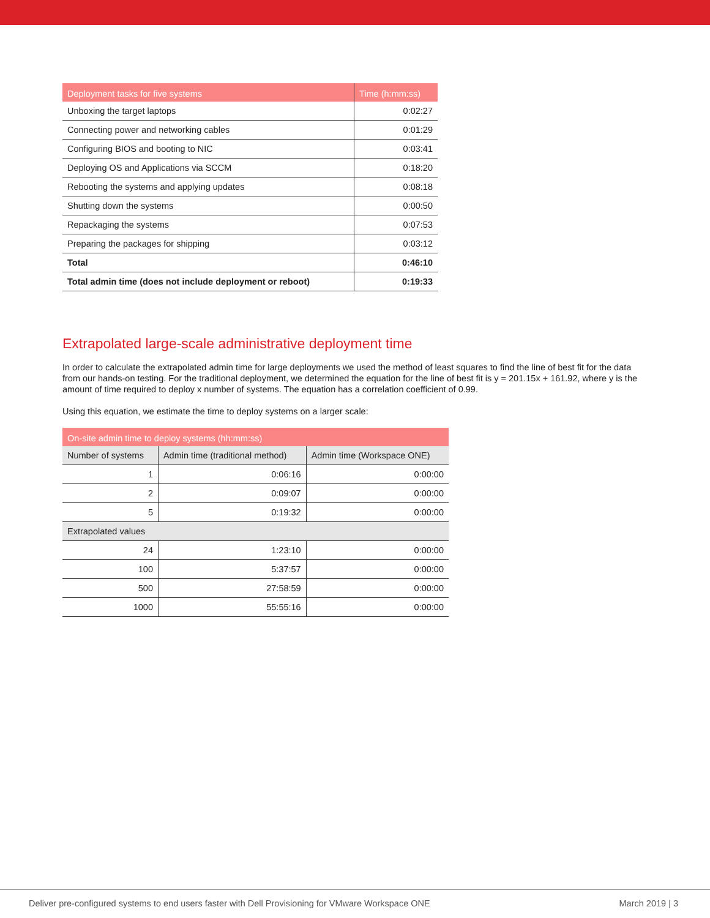| Deployment tasks for five systems | Time (h:mm:ss) |
| --- | --- |
| Unboxing the target laptops | 0:02:27 |
| Connecting power and networking cables | 0:01:29 |
| Configuring BIOS and booting to NIC | 0:03:41 |
| Deploying OS and Applications via SCCM | 0:18:20 |
| Rebooting the systems and applying updates | 0:08:18 |
| Shutting down the systems | 0:00:50 |
| Repackaging the systems | 0:07:53 |
| Preparing the packages for shipping | 0:03:12 |
| Total | 0:46:10 |
| Total admin time (does not include deployment or reboot) | 0:19:33 |
Extrapolated large-scale administrative deployment time
In order to calculate the extrapolated admin time for large deployments we used the method of least squares to find the line of best fit for the data from our hands-on testing. For the traditional deployment, we determined the equation for the line of best fit is y = 201.15x + 161.92, where y is the amount of time required to deploy x number of systems. The equation has a correlation coefficient of 0.99.
Using this equation, we estimate the time to deploy systems on a larger scale:
| On-site admin time to deploy systems (hh:mm:ss) | | |
| --- | --- | --- |
| Number of systems | Admin time (traditional method) | Admin time (Workspace ONE) |
| 1 | 0:06:16 | 0:00:00 |
| 2 | 0:09:07 | 0:00:00 |
| 5 | 0:19:32 | 0:00:00 |
| Extrapolated values | | |
| 24 | 1:23:10 | 0:00:00 |
| 100 | 5:37:57 | 0:00:00 |
| 500 | 27:58:59 | 0:00:00 |
| 1000 | 55:55:16 | 0:00:00 |
Deliver pre-configured systems to end users faster with Dell Provisioning for VMware Workspace ONE March 2019 | 3